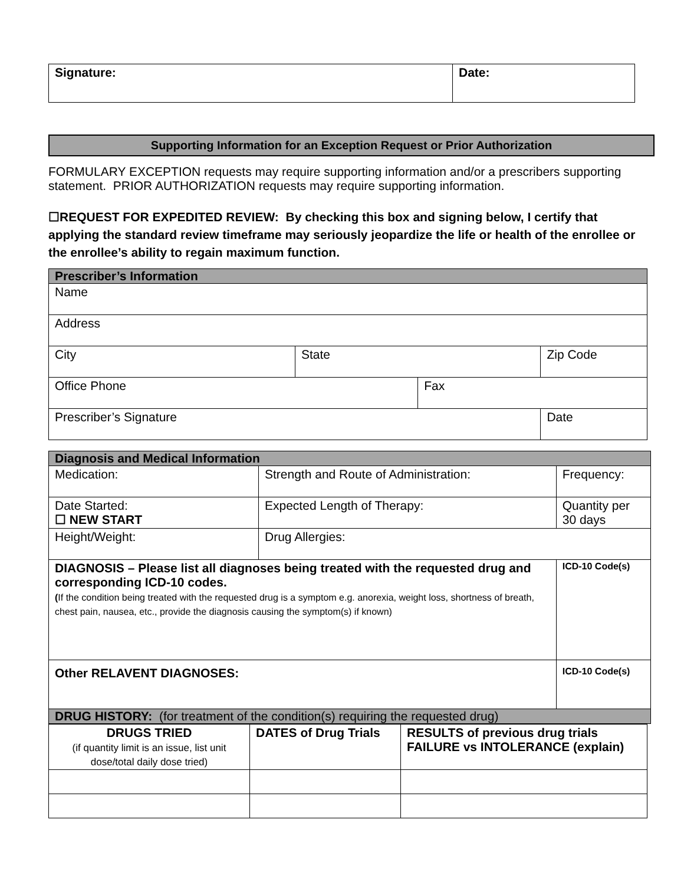| Signature: | Date: |
Supporting Information for an Exception Request or Prior Authorization
FORMULARY EXCEPTION requests may require supporting information and/or a prescribers supporting statement. PRIOR AUTHORIZATION requests may require supporting information.
☐REQUEST FOR EXPEDITED REVIEW: By checking this box and signing below, I certify that applying the standard review timeframe may seriously jeopardize the life or health of the enrollee or the enrollee’s ability to regain maximum function.
| Prescriber’s Information | | | |
| Name | | | |
| Address | | | |
| City | State | | Zip Code |
| Office Phone | | Fax | |
| Prescriber’s Signature | | | Date |
| Diagnosis and Medical Information | | |
| Medication: | Strength and Route of Administration: | Frequency: |
| Date Started: ☐ NEW START | Expected Length of Therapy: | Quantity per 30 days |
| Height/Weight: | Drug Allergies: | |
| DIAGNOSIS – Please list all diagnoses being treated with the requested drug and corresponding ICD-10 codes. ( If the condition being treated with the requested drug is a symptom e.g. anorexia, weight loss, shortness of breath, chest pain, nausea, etc., provide the diagnosis causing the symptom(s) if known) | | ICD-10 Code(s) |
| Other RELAVENT DIAGNOSES: | | ICD-10 Code(s) |
| DRUG HISTORY: (for treatment of the condition(s) requiring the requested drug) | | |
| DRUGS TRIED (if quantity limit is an issue, list unit dose/total daily dose tried) | DATES of Drug Trials | RESULTS of previous drug trials FAILURE vs INTOLERANCE (explain) |